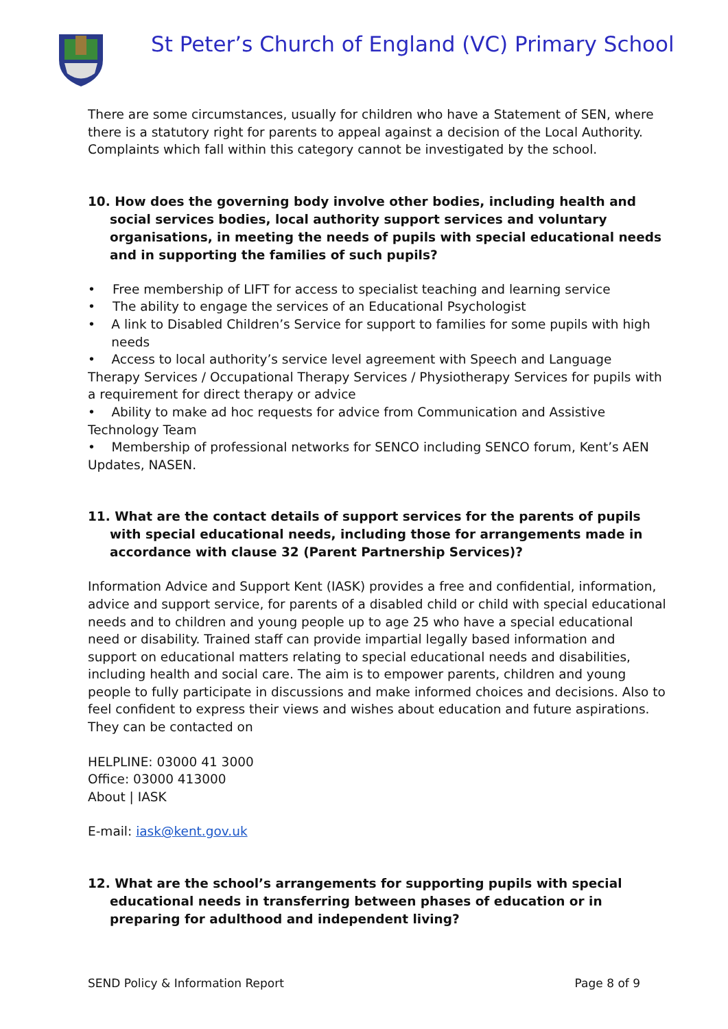St Peter’s Church of England (VC) Primary School
There are some circumstances, usually for children who have a Statement of SEN, where there is a statutory right for parents to appeal against a decision of the Local Authority. Complaints which fall within this category cannot be investigated by the school.
10. How does the governing body involve other bodies, including health and social services bodies, local authority support services and voluntary organisations, in meeting the needs of pupils with special educational needs and in supporting the families of such pupils?
• Free membership of LIFT for access to specialist teaching and learning service
• The ability to engage the services of an Educational Psychologist
• A link to Disabled Children’s Service for support to families for some pupils with high needs
• Access to local authority’s service level agreement with Speech and Language Therapy Services / Occupational Therapy Services / Physiotherapy Services for pupils with a requirement for direct therapy or advice
• Ability to make ad hoc requests for advice from Communication and Assistive Technology Team
• Membership of professional networks for SENCO including SENCO forum, Kent’s AEN Updates, NASEN.
11. What are the contact details of support services for the parents of pupils with special educational needs, including those for arrangements made in accordance with clause 32 (Parent Partnership Services)?
Information Advice and Support Kent (IASK) provides a free and confidential, information, advice and support service, for parents of a disabled child or child with special educational needs and to children and young people up to age 25 who have a special educational need or disability. Trained staff can provide impartial legally based information and support on educational matters relating to special educational needs and disabilities, including health and social care. The aim is to empower parents, children and young people to fully participate in discussions and make informed choices and decisions. Also to feel confident to express their views and wishes about education and future aspirations.
They can be contacted on
HELPLINE: 03000 41 3000
Office: 03000 413000
About | IASK
E-mail: iask@kent.gov.uk
12. What are the school’s arrangements for supporting pupils with special educational needs in transferring between phases of education or in preparing for adulthood and independent living?
SEND Policy & Information Report Page 8 of 9